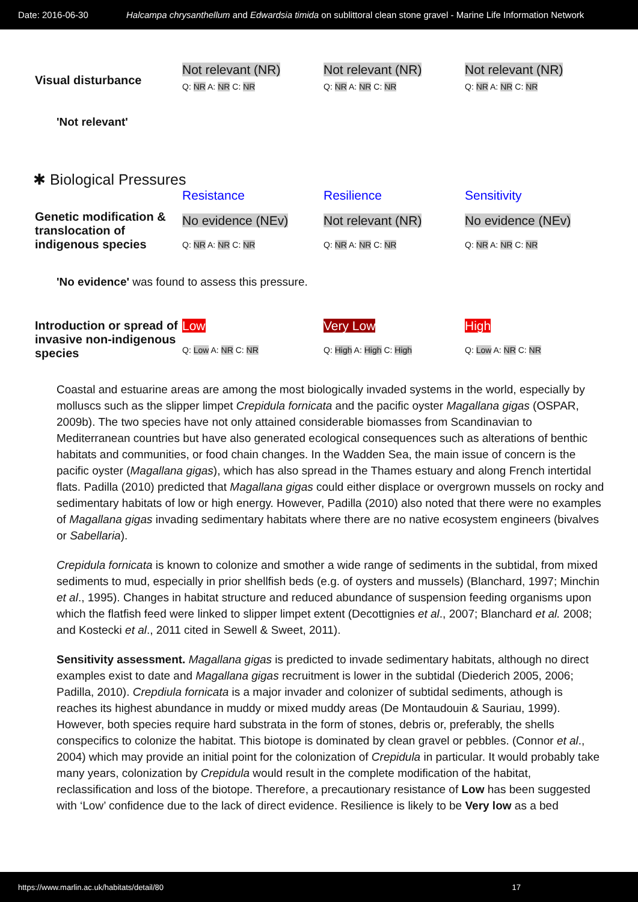Date: 2016-06-30 Halcampa chrysanthellum and Edwardsia timida on sublittoral clean stone gravel - Marine Life Information Network
| Visual disturbance | Not relevant (NR) Q: NR A: NR C: NR | Not relevant (NR) Q: NR A: NR C: NR | Not relevant (NR) Q: NR A: NR C: NR |
'Not relevant'
✱ Biological Pressures
| | Resistance | Resilience | Sensitivity |
| Genetic modification & translocation of indigenous species | No evidence (NEv) Q: NR A: NR C: NR | Not relevant (NR) Q: NR A: NR C: NR | No evidence (NEv) Q: NR A: NR C: NR |
'No evidence' was found to assess this pressure.
| Introduction or spread of invasive non-indigenous species | Low Q: Low A: NR C: NR | Very Low Q: High A: High C: High | High Q: Low A: NR C: NR |
Coastal and estuarine areas are among the most biologically invaded systems in the world, especially by molluscs such as the slipper limpet Crepidula fornicata and the pacific oyster Magallana gigas (OSPAR, 2009b). The two species have not only attained considerable biomasses from Scandinavian to Mediterranean countries but have also generated ecological consequences such as alterations of benthic habitats and communities, or food chain changes. In the Wadden Sea, the main issue of concern is the pacific oyster (Magallana gigas), which has also spread in the Thames estuary and along French intertidal flats. Padilla (2010) predicted that Magallana gigas could either displace or overgrown mussels on rocky and sedimentary habitats of low or high energy. However, Padilla (2010) also noted that there were no examples of Magallana gigas invading sedimentary habitats where there are no native ecosystem engineers (bivalves or Sabellaria).
Crepidula fornicata is known to colonize and smother a wide range of sediments in the subtidal, from mixed sediments to mud, especially in prior shellfish beds (e.g. of oysters and mussels) (Blanchard, 1997; Minchin et al., 1995). Changes in habitat structure and reduced abundance of suspension feeding organisms upon which the flatfish feed were linked to slipper limpet extent (Decottignies et al., 2007; Blanchard et al. 2008; and Kostecki et al., 2011 cited in Sewell & Sweet, 2011).
Sensitivity assessment. Magallana gigas is predicted to invade sedimentary habitats, although no direct examples exist to date and Magallana gigas recruitment is lower in the subtidal (Diederich 2005, 2006; Padilla, 2010). Crepdiula fornicata is a major invader and colonizer of subtidal sediments, athough is reaches its highest abundance in muddy or mixed muddy areas (De Montaudouin & Sauriau, 1999). However, both species require hard substrata in the form of stones, debris or, preferably, the shells conspecifics to colonize the habitat. This biotope is dominated by clean gravel or pebbles. (Connor et al., 2004) which may provide an initial point for the colonization of Crepidula in particular. It would probably take many years, colonization by Crepidula would result in the complete modification of the habitat, reclassification and loss of the biotope. Therefore, a precautionary resistance of Low has been suggested with ‘Low’ confidence due to the lack of direct evidence. Resilience is likely to be Very low as a bed
https://www.marlin.ac.uk/habitats/detail/80 17